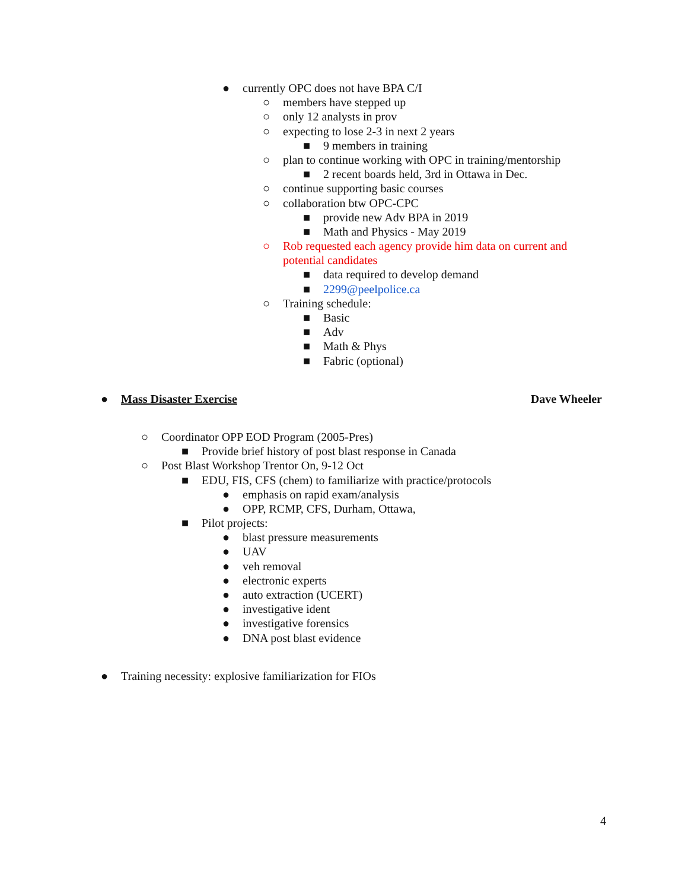● currently OPC does not have BPA C/I
○ members have stepped up
○ only 12 analysts in prov
○ expecting to lose 2-3 in next 2 years
■ 9 members in training
○ plan to continue working with OPC in training/mentorship
■ 2 recent boards held, 3rd in Ottawa in Dec.
○ continue supporting basic courses
○ collaboration btw OPC-CPC
■ provide new Adv BPA in 2019
■ Math and Physics - May 2019
○ Rob requested each agency provide him data on current and
potential candidates
■ data required to develop demand
■ 2299@peelpolice.ca
○ Training schedule:
■ Basic
■ Adv
■ Math & Phys
■ Fabric (optional)
● Mass Disaster Exercise Dave Wheeler
○ Coordinator OPP EOD Program (2005-Pres)
■ Provide brief history of post blast response in Canada
○ Post Blast Workshop Trentor On, 9-12 Oct
■ EDU, FIS, CFS (chem) to familiarize with practice/protocols
● emphasis on rapid exam/analysis
● OPP, RCMP, CFS, Durham, Ottawa,
■ Pilot projects:
● blast pressure measurements
● UAV
● veh removal
● electronic experts
● auto extraction (UCERT)
● investigative ident
● investigative forensics
● DNA post blast evidence
● Training necessity: explosive familiarization for FIOs
4